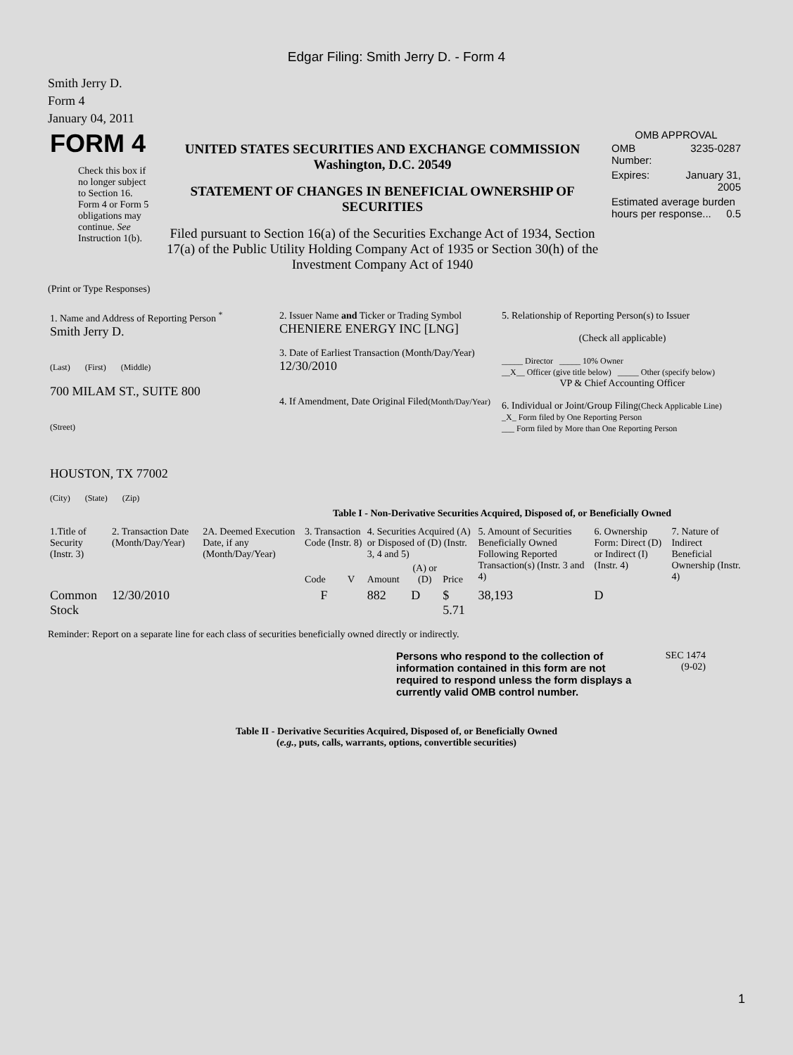Edgar Filing: Smith Jerry D. - Form 4
Smith Jerry D.
Form 4
January 04, 2011
| FORM 4 Check this box if no longer subject to Section 16. Form 4 or Form 5 obligations may continue. See Instruction 1(b). | UNITED STATES SECURITIES AND EXCHANGE COMMISSION Washington, D.C. 20549 STATEMENT OF CHANGES IN BENEFICIAL OWNERSHIP OF SECURITIES Filed pursuant to Section 16(a) of the Securities Exchange Act of 1934, Section 17(a) of the Public Utility Holding Company Act of 1935 or Section 30(h) of the Investment Company Act of 1940 | OMB APPROVAL / OMB Number: / 3235-0287 / / Expires: / January 31, 2005 / / Estimated average burden hours per response... 0.5 / / |
(Print or Type Responses)
| 1. Name and Address of Reporting Person <sup>*</sup> Smith Jerry D. (Last) (First) (Middle) 700 MILAM ST., SUITE 800 (Street) HOUSTON, TX 77002 (City) (State) (Zip) | 2. Issuer Name and Ticker or Trading Symbol CHENIERE ENERGY INC [LNG] 3. Date of Earliest Transaction (Month/Day/Year) 12/30/2010 4. If Amendment, Date Original Filed (Month/Day/Year) | 5. Relationship of Reporting Person(s) to Issuer (Check all applicable) _____ Director _____ 10% Owner __X__ Officer (give title below) _____ Other (specify below) VP & Chief Accounting Officer 6. Individual or Joint/Group Filing (Check Applicable Line) _X_ Form filed by One Reporting Person ___ Form filed by More than One Reporting Person |
Table I - Non-Derivative Securities Acquired, Disposed of, or Beneficially Owned
| 1.Title of Security (Instr. 3) | 2. Transaction Date (Month/Day/Year) | 2A. Deemed Execution Date, if any (Month/Day/Year) | 3. Transaction Code (Instr. 8) | | 4. Securities Acquired (A) or Disposed of (D) (Instr. 3, 4 and 5) | | | 5. Amount of Securities Beneficially Owned Following Reported Transaction(s) (Instr. 3 and 4) | 6. Ownership Form: Direct (D) or Indirect (I) (Instr. 4) | 7. Nature of Indirect Beneficial Ownership (Instr. 4) |
| --- | --- | --- | --- | --- | --- | --- | --- | --- | --- | --- |
| | | | Code | V | Amount | (A) or (D) | Price | | | |
| Common Stock | 12/30/2010 | | F | | 882 | D | $ 5.71 | 38,193 | D | |
Reminder: Report on a separate line for each class of securities beneficially owned directly or indirectly.
Persons who respond to the collection of information contained in this form are not required to respond unless the form displays a currently valid OMB control number.
SEC 1474
(9-02)
Table II - Derivative Securities Acquired, Disposed of, or Beneficially Owned
(e.g., puts, calls, warrants, options, convertible securities)
1